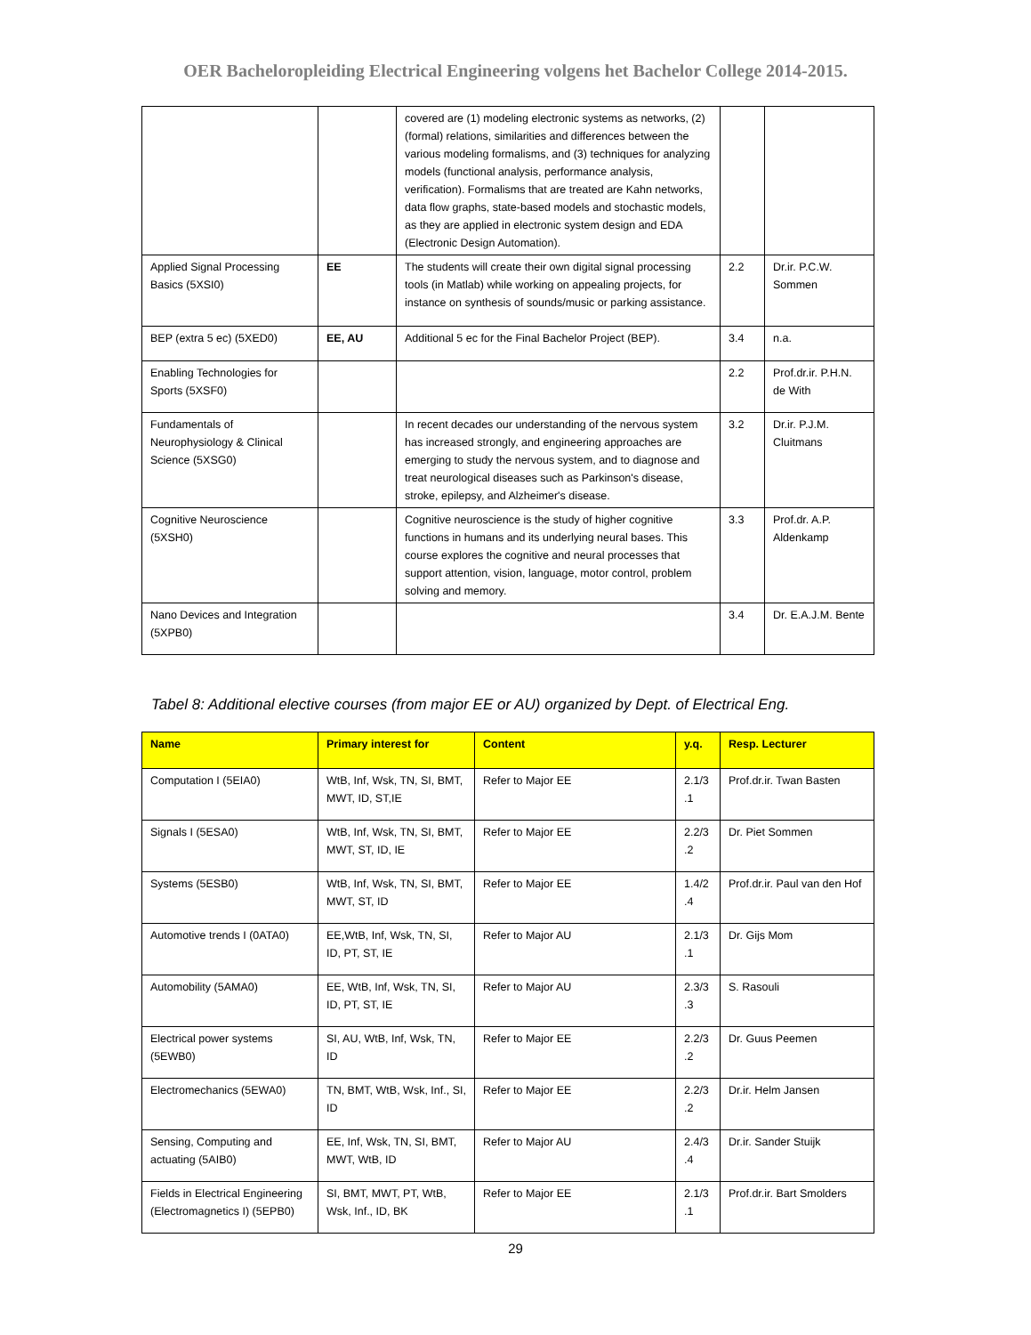OER Bacheloropleiding Electrical Engineering volgens het Bachelor College 2014-2015.
| | | covered are (1) modeling electronic systems as networks, (2) (formal) relations, similarities and differences between the various modeling formalisms, and (3) techniques for analyzing models (functional analysis, performance analysis, verification). Formalisms that are treated are Kahn networks, data flow graphs, state-based models and stochastic models, as they are applied in electronic system design and EDA (Electronic Design Automation). | | |
| Applied Signal Processing Basics (5XSI0) | EE | The students will create their own digital signal processing tools (in Matlab) while working on appealing projects, for instance on synthesis of sounds/music or parking assistance. | 2.2 | Dr.ir. P.C.W. Sommen |
| BEP (extra 5 ec) (5XED0) | EE, AU | Additional 5 ec for the Final Bachelor Project (BEP). | 3.4 | n.a. |
| Enabling Technologies for Sports (5XSF0) | | | 2.2 | Prof.dr.ir. P.H.N. de With |
| Fundamentals of Neurophysiology & Clinical Science (5XSG0) | | In recent decades our understanding of the nervous system has increased strongly, and engineering approaches are emerging to study the nervous system, and to diagnose and treat neurological diseases such as Parkinson's disease, stroke, epilepsy, and Alzheimer's disease. | 3.2 | Dr.ir. P.J.M. Cluitmans |
| Cognitive Neuroscience (5XSH0) | | Cognitive neuroscience is the study of higher cognitive functions in humans and its underlying neural bases. This course explores the cognitive and neural processes that support attention, vision, language, motor control, problem solving and memory. | 3.3 | Prof.dr. A.P. Aldenkamp |
| Nano Devices and Integration (5XPB0) | | | 3.4 | Dr. E.A.J.M. Bente |
Tabel 8: Additional elective courses (from major EE or AU) organized by Dept. of Electrical Eng.
| Name | Primary interest for | Content | y.q. | Resp. Lecturer |
| --- | --- | --- | --- | --- |
| Computation I (5EIA0) | WtB, Inf, Wsk, TN, SI, BMT, MWT, ID, ST,IE | Refer to Major EE | 2.1/3 .1 | Prof.dr.ir. Twan Basten |
| Signals I (5ESA0) | WtB, Inf, Wsk, TN, SI, BMT, MWT, ST, ID, IE | Refer to Major EE | 2.2/3 .2 | Dr. Piet Sommen |
| Systems (5ESB0) | WtB, Inf, Wsk, TN, SI, BMT, MWT, ST, ID | Refer to Major EE | 1.4/2 .4 | Prof.dr.ir. Paul van den Hof |
| Automotive trends I (0ATA0) | EE,WtB, Inf, Wsk, TN, SI, ID, PT, ST, IE | Refer to Major AU | 2.1/3 .1 | Dr. Gijs Mom |
| Automobility (5AMA0) | EE, WtB, Inf, Wsk, TN, SI, ID, PT, ST, IE | Refer to Major AU | 2.3/3 .3 | S. Rasouli |
| Electrical power systems (5EWB0) | SI, AU, WtB, Inf, Wsk, TN, ID | Refer to Major EE | 2.2/3 .2 | Dr. Guus Peemen |
| Electromechanics (5EWA0) | TN, BMT, WtB, Wsk, Inf., SI, ID | Refer to Major EE | 2.2/3 .2 | Dr.ir. Helm Jansen |
| Sensing, Computing and actuating (5AIB0) | EE, Inf, Wsk, TN, SI, BMT, MWT, WtB, ID | Refer to Major AU | 2.4/3 .4 | Dr.ir. Sander Stuijk |
| Fields in Electrical Engineering (Electromagnetics I) (5EPB0) | SI, BMT, MWT, PT, WtB, Wsk, Inf., ID, BK | Refer to Major EE | 2.1/3 .1 | Prof.dr.ir. Bart Smolders |
29